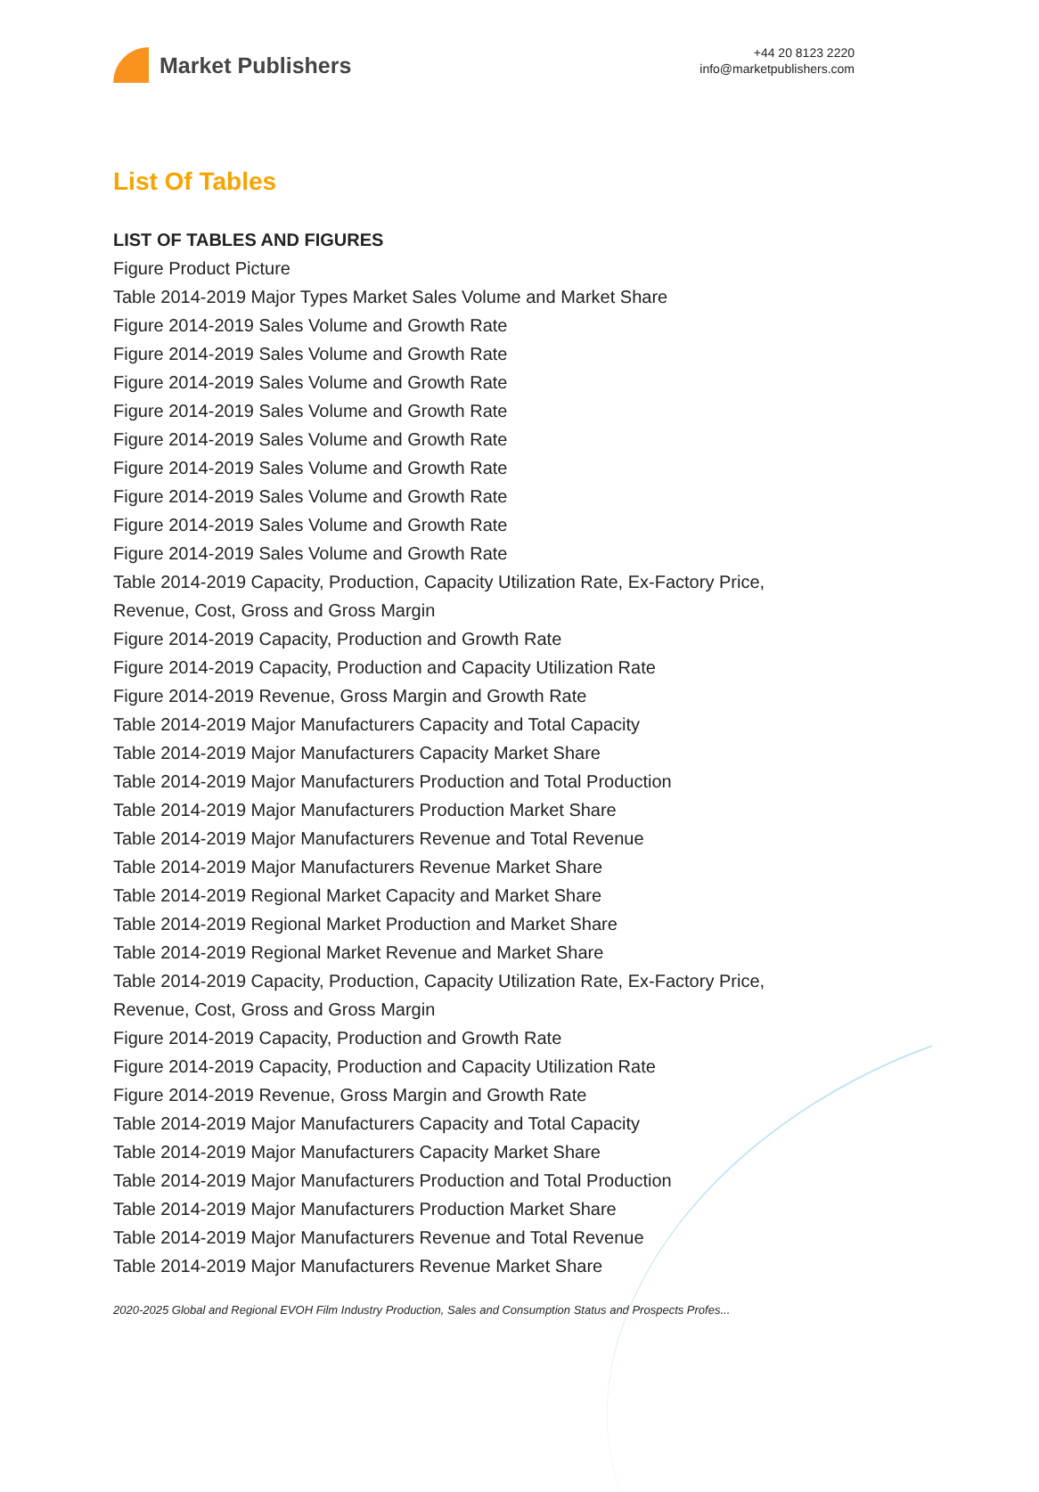Market Publishers
+44 20 8123 2220
info@marketpublishers.com
List Of Tables
LIST OF TABLES AND FIGURES
Figure Product Picture
Table 2014-2019 Major Types Market Sales Volume and Market Share
Figure 2014-2019 Sales Volume and Growth Rate
Figure 2014-2019 Sales Volume and Growth Rate
Figure 2014-2019 Sales Volume and Growth Rate
Figure 2014-2019 Sales Volume and Growth Rate
Figure 2014-2019 Sales Volume and Growth Rate
Figure 2014-2019 Sales Volume and Growth Rate
Figure 2014-2019 Sales Volume and Growth Rate
Figure 2014-2019 Sales Volume and Growth Rate
Figure 2014-2019 Sales Volume and Growth Rate
Table 2014-2019 Capacity, Production, Capacity Utilization Rate, Ex-Factory Price, Revenue, Cost, Gross and Gross Margin
Figure 2014-2019 Capacity, Production and Growth Rate
Figure 2014-2019 Capacity, Production and Capacity Utilization Rate
Figure 2014-2019 Revenue, Gross Margin and Growth Rate
Table 2014-2019 Major Manufacturers Capacity and Total Capacity
Table 2014-2019 Major Manufacturers Capacity Market Share
Table 2014-2019 Major Manufacturers Production and Total Production
Table 2014-2019 Major Manufacturers Production Market Share
Table 2014-2019 Major Manufacturers Revenue and Total Revenue
Table 2014-2019 Major Manufacturers Revenue Market Share
Table 2014-2019 Regional Market Capacity and Market Share
Table 2014-2019 Regional Market Production and Market Share
Table 2014-2019 Regional Market Revenue and Market Share
Table 2014-2019 Capacity, Production, Capacity Utilization Rate, Ex-Factory Price, Revenue, Cost, Gross and Gross Margin
Figure 2014-2019 Capacity, Production and Growth Rate
Figure 2014-2019 Capacity, Production and Capacity Utilization Rate
Figure 2014-2019 Revenue, Gross Margin and Growth Rate
Table 2014-2019 Major Manufacturers Capacity and Total Capacity
Table 2014-2019 Major Manufacturers Capacity Market Share
Table 2014-2019 Major Manufacturers Production and Total Production
Table 2014-2019 Major Manufacturers Production Market Share
Table 2014-2019 Major Manufacturers Revenue and Total Revenue
Table 2014-2019 Major Manufacturers Revenue Market Share
2020-2025 Global and Regional EVOH Film Industry Production, Sales and Consumption Status and Prospects Profes...